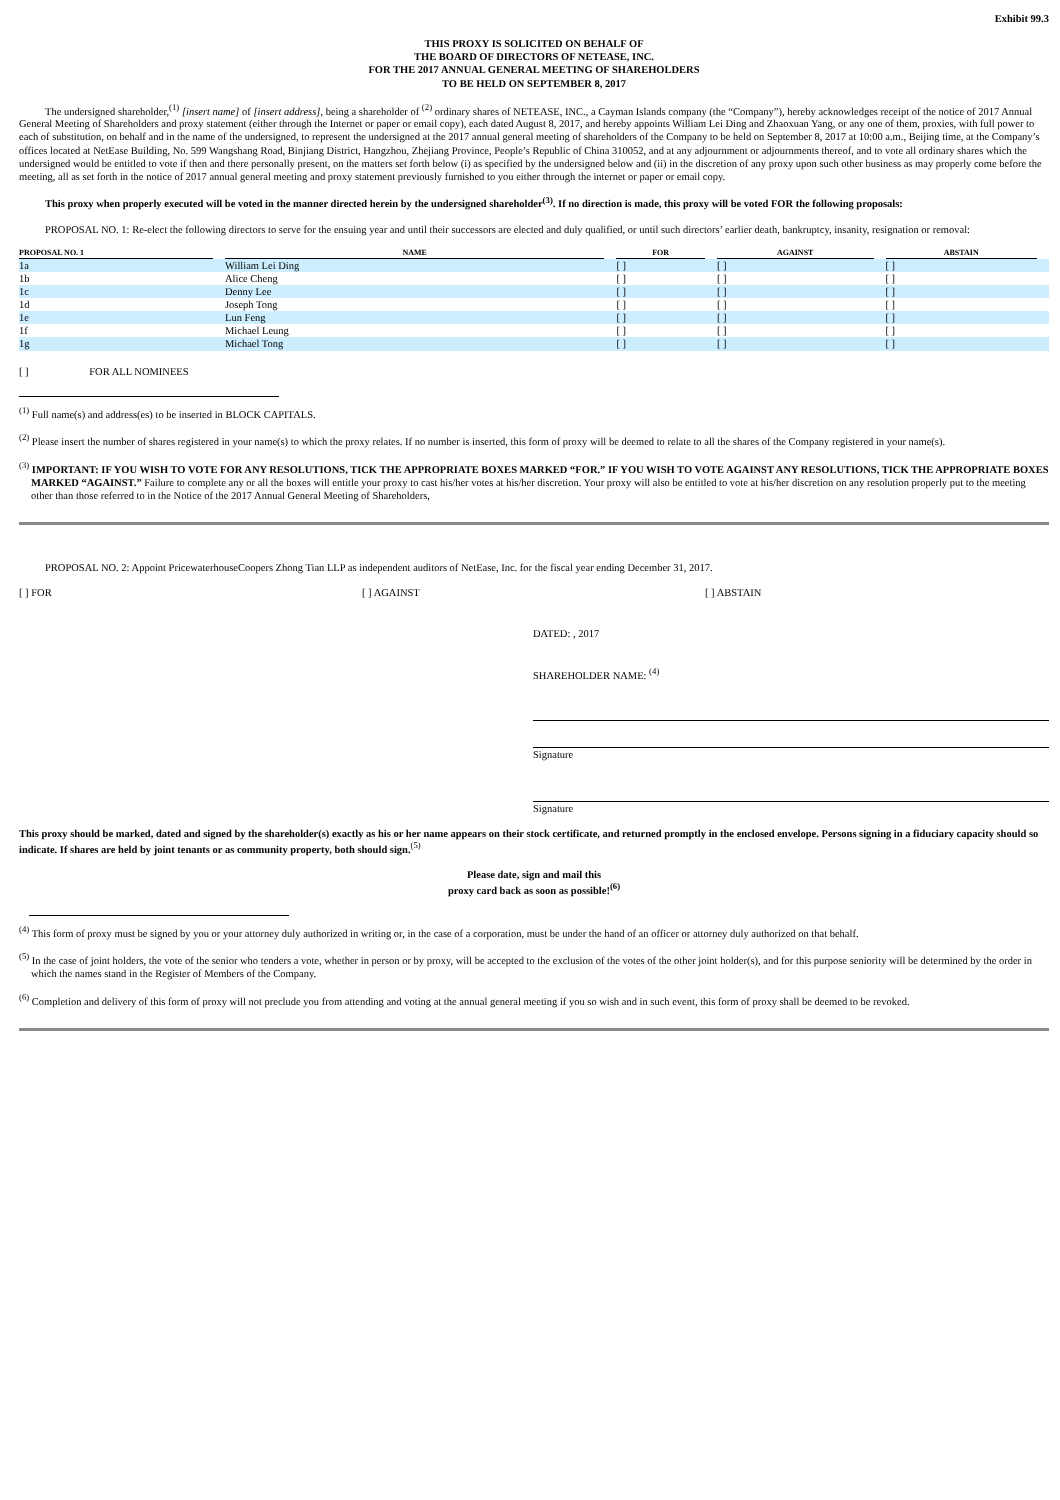Exhibit 99.3
THIS PROXY IS SOLICITED ON BEHALF OF
THE BOARD OF DIRECTORS OF NETEASE, INC.
FOR THE 2017 ANNUAL GENERAL MEETING OF SHAREHOLDERS
TO BE HELD ON SEPTEMBER 8, 2017
The undersigned shareholder,<sup>(1)</sup> [insert name] of [insert address], being a shareholder of <sup>(2)</sup> ordinary shares of NETEASE, INC., a Cayman Islands company (the “Company”), hereby acknowledges receipt of the notice of 2017 Annual General Meeting of Shareholders and proxy statement (either through the Internet or paper or email copy), each dated August 8, 2017, and hereby appoints William Lei Ding and Zhaoxuan Yang, or any one of them, proxies, with full power to each of substitution, on behalf and in the name of the undersigned, to represent the undersigned at the 2017 annual general meeting of shareholders of the Company to be held on September 8, 2017 at 10:00 a.m., Beijing time, at the Company’s offices located at NetEase Building, No. 599 Wangshang Road, Binjiang District, Hangzhou, Zhejiang Province, People’s Republic of China 310052, and at any adjournment or adjournments thereof, and to vote all ordinary shares which the undersigned would be entitled to vote if then and there personally present, on the matters set forth below (i) as specified by the undersigned below and (ii) in the discretion of any proxy upon such other business as may properly come before the meeting, all as set forth in the notice of 2017 annual general meeting and proxy statement previously furnished to you either through the internet or paper or email copy.
This proxy when properly executed will be voted in the manner directed herein by the undersigned shareholder<sup>(3)</sup>. If no direction is made, this proxy will be voted FOR the following proposals:
PROPOSAL NO. 1: Re-elect the following directors to serve for the ensuing year and until their successors are elected and duly qualified, or until such directors’ earlier death, bankruptcy, insanity, resignation or removal:
| PROPOSAL NO. 1 | NAME | FOR | AGAINST | ABSTAIN |
| --- | --- | --- | --- | --- |
| 1a | William Lei Ding | [ ] | [ ] | [ ] |
| 1b | Alice Cheng | [ ] | [ ] | [ ] |
| 1c | Denny Lee | [ ] | [ ] | [ ] |
| 1d | Joseph Tong | [ ] | [ ] | [ ] |
| 1e | Lun Feng | [ ] | [ ] | [ ] |
| 1f | Michael Leung | [ ] | [ ] | [ ] |
| 1g | Michael Tong | [ ] | [ ] | [ ] |
[ ] FOR ALL NOMINEES
<sup>(1)</sup> Full name(s) and address(es) to be inserted in BLOCK CAPITALS.
<sup>(2)</sup> Please insert the number of shares registered in your name(s) to which the proxy relates. If no number is inserted, this form of proxy will be deemed to relate to all the shares of the Company registered in your name(s).
<sup>(3)</sup> IMPORTANT: IF YOU WISH TO VOTE FOR ANY RESOLUTIONS, TICK THE APPROPRIATE BOXES MARKED “FOR.” IF YOU WISH TO VOTE AGAINST ANY RESOLUTIONS, TICK THE APPROPRIATE BOXES MARKED “AGAINST.” Failure to complete any or all the boxes will entitle your proxy to cast his/her votes at his/her discretion. Your proxy will also be entitled to vote at his/her discretion on any resolution properly put to the meeting other than those referred to in the Notice of the 2017 Annual General Meeting of Shareholders,
PROPOSAL NO. 2: Appoint PricewaterhouseCoopers Zhong Tian LLP as independent auditors of NetEase, Inc. for the fiscal year ending December 31, 2017.
[ ] FOR [ ] AGAINST [ ] ABSTAIN
DATED: , 2017
SHAREHOLDER NAME: <sup>(4)</sup>
Signature
Signature
This proxy should be marked, dated and signed by the shareholder(s) exactly as his or her name appears on their stock certificate, and returned promptly in the enclosed envelope. Persons signing in a fiduciary capacity should so indicate. If shares are held by joint tenants or as community property, both should sign.<sup>(5)</sup>
Please date, sign and mail this
proxy card back as soon as possible!<sup>(6)</sup>
<sup>(4)</sup> This form of proxy must be signed by you or your attorney duly authorized in writing or, in the case of a corporation, must be under the hand of an officer or attorney duly authorized on that behalf.
<sup>(5)</sup> In the case of joint holders, the vote of the senior who tenders a vote, whether in person or by proxy, will be accepted to the exclusion of the votes of the other joint holder(s), and for this purpose seniority will be determined by the order in which the names stand in the Register of Members of the Company.
<sup>(6)</sup> Completion and delivery of this form of proxy will not preclude you from attending and voting at the annual general meeting if you so wish and in such event, this form of proxy shall be deemed to be revoked.